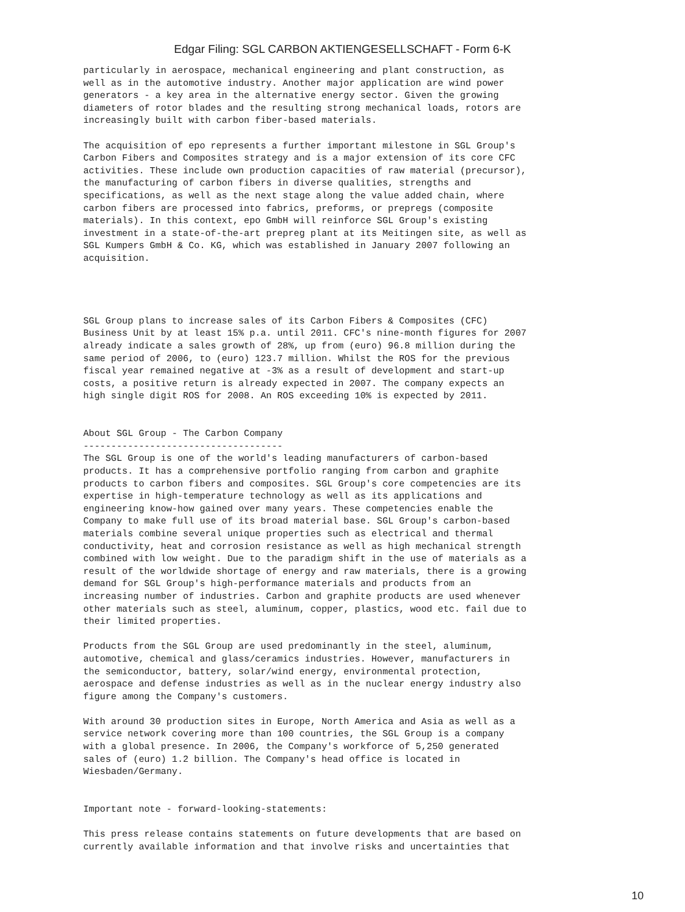Edgar Filing: SGL CARBON AKTIENGESELLSCHAFT - Form 6-K
particularly in aerospace, mechanical engineering and plant construction, as
well as in the automotive industry. Another major application are wind power
generators - a key area in the alternative energy sector. Given the growing
diameters of rotor blades and the resulting strong mechanical loads, rotors are
increasingly built with carbon fiber-based materials.

The acquisition of epo represents a further important milestone in SGL Group's
Carbon Fibers and Composites strategy and is a major extension of its core CFC
activities. These include own production capacities of raw material (precursor),
the manufacturing of carbon fibers in diverse qualities, strengths and
specifications, as well as the next stage along the value added chain, where
carbon fibers are processed into fabrics, preforms, or prepregs (composite
materials). In this context, epo GmbH will reinforce SGL Group's existing
investment in a state-of-the-art prepreg plant at its Meitingen site, as well as
SGL Kumpers GmbH & Co. KG, which was established in January 2007 following an
acquisition.




SGL Group plans to increase sales of its Carbon Fibers & Composites (CFC)
Business Unit by at least 15% p.a. until 2011. CFC's nine-month figures for 2007
already indicate a sales growth of 28%, up from (euro) 96.8 million during the
same period of 2006, to (euro) 123.7 million. Whilst the ROS for the previous
fiscal year remained negative at -3% as a result of development and start-up
costs, a positive return is already expected in 2007. The company expects an
high single digit ROS for 2008. An ROS exceeding 10% is expected by 2011.


About SGL Group - The Carbon Company
------------------------------------
The SGL Group is one of the world's leading manufacturers of carbon-based
products. It has a comprehensive portfolio ranging from carbon and graphite
products to carbon fibers and composites. SGL Group's core competencies are its
expertise in high-temperature technology as well as its applications and
engineering know-how gained over many years. These competencies enable the
Company to make full use of its broad material base. SGL Group's carbon-based
materials combine several unique properties such as electrical and thermal
conductivity, heat and corrosion resistance as well as high mechanical strength
combined with low weight. Due to the paradigm shift in the use of materials as a
result of the worldwide shortage of energy and raw materials, there is a growing
demand for SGL Group's high-performance materials and products from an
increasing number of industries. Carbon and graphite products are used whenever
other materials such as steel, aluminum, copper, plastics, wood etc. fail due to
their limited properties.

Products from the SGL Group are used predominantly in the steel, aluminum,
automotive, chemical and glass/ceramics industries. However, manufacturers in
the semiconductor, battery, solar/wind energy, environmental protection,
aerospace and defense industries as well as in the nuclear energy industry also
figure among the Company's customers.

With around 30 production sites in Europe, North America and Asia as well as a
service network covering more than 100 countries, the SGL Group is a company
with a global presence. In 2006, the Company's workforce of 5,250 generated
sales of (euro) 1.2 billion. The Company's head office is located in
Wiesbaden/Germany.


Important note - forward-looking-statements:

This press release contains statements on future developments that are based on
currently available information and that involve risks and uncertainties that
10